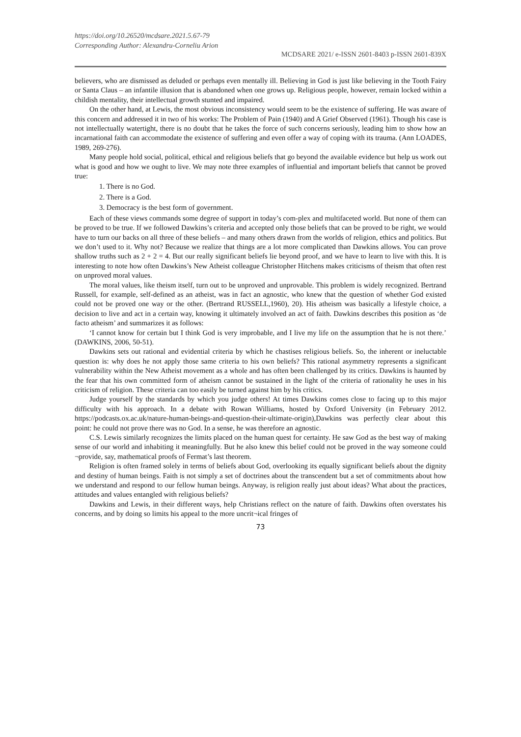https://doi.org/10.26520/mcdsare.2021.5.67-79
Corresponding Author: Alexandru-Corneliu Arion
MCDSARE 2021/ e-ISSN 2601-8403 p-ISSN 2601-839X
believers, who are dismissed as deluded or perhaps even mentally ill. Believing in God is just like believing in the Tooth Fairy or Santa Claus – an infantile illusion that is abandoned when one grows up. Religious people, however, remain locked within a childish mentality, their intellectual growth stunted and impaired.
On the other hand, at Lewis, the most obvious inconsistency would seem to be the existence of suffering. He was aware of this concern and addressed it in two of his works: The Problem of Pain (1940) and A Grief Observed (1961). Though his case is not intellectually watertight, there is no doubt that he takes the force of such concerns seriously, leading him to show how an incarnational faith can accommodate the existence of suffering and even offer a way of coping with its trauma. (Ann LOADES, 1989, 269-276).
Many people hold social, political, ethical and religious beliefs that go beyond the available evidence but help us work out what is good and how we ought to live. We may note three examples of influential and important beliefs that cannot be proved true:
1. There is no God.
2. There is a God.
3. Democracy is the best form of government.
Each of these views commands some degree of support in today’s com-plex and multifaceted world. But none of them can be proved to be true. If we followed Dawkins’s criteria and accepted only those beliefs that can be proved to be right, we would have to turn our backs on all three of these beliefs – and many others drawn from the worlds of religion, ethics and politics. But we don’t used to it. Why not? Because we realize that things are a lot more complicated than Dawkins allows. You can prove shallow truths such as 2 + 2 = 4. But our really significant beliefs lie beyond proof, and we have to learn to live with this. It is interesting to note how often Dawkins’s New Atheist colleague Christopher Hitchens makes criticisms of theism that often rest on unproved moral values.
The moral values, like theism itself, turn out to be unproved and unprovable. This problem is widely recognized. Bertrand Russell, for example, self-defined as an atheist, was in fact an agnostic, who knew that the question of whether God existed could not be proved one way or the other. (Bertrand RUSSELL,1960), 20). His atheism was basically a lifestyle choice, a decision to live and act in a certain way, knowing it ultimately involved an act of faith. Dawkins describes this position as ‘de facto atheism’ and summarizes it as follows:
‘I cannot know for certain but I think God is very improbable, and I live my life on the assumption that he is not there.’ (DAWKINS, 2006, 50-51).
Dawkins sets out rational and evidential criteria by which he chastises religious beliefs. So, the inherent or ineluctable question is: why does he not apply those same criteria to his own beliefs? This rational asymmetry represents a significant vulnerability within the New Atheist movement as a whole and has often been challenged by its critics. Dawkins is haunted by the fear that his own committed form of atheism cannot be sustained in the light of the criteria of rationality he uses in his criticism of religion. These criteria can too easily be turned against him by his critics.
Judge yourself by the standards by which you judge others! At times Dawkins comes close to facing up to this major difficulty with his approach. In a debate with Rowan Williams, hosted by Oxford University (in February 2012. https://podcasts.ox.ac.uk/nature-human-beings-and-question-their-ultimate-origin),Dawkins was perfectly clear about this point: he could not prove there was no God. In a sense, he was therefore an agnostic.
C.S. Lewis similarly recognizes the limits placed on the human quest for certainty. He saw God as the best way of making sense of our world and inhabiting it meaningfully. But he also knew this belief could not be proved in the way someone could ¬provide, say, mathematical proofs of Fermat’s last theorem.
Religion is often framed solely in terms of beliefs about God, overlooking its equally significant beliefs about the dignity and destiny of human beings. Faith is not simply a set of doctrines about the transcendent but a set of commitments about how we understand and respond to our fellow human beings. Anyway, is religion really just about ideas? What about the practices, attitudes and values entangled with religious beliefs?
Dawkins and Lewis, in their different ways, help Christians reflect on the nature of faith. Dawkins often overstates his concerns, and by doing so limits his appeal to the more uncrit¬ical fringes of
73